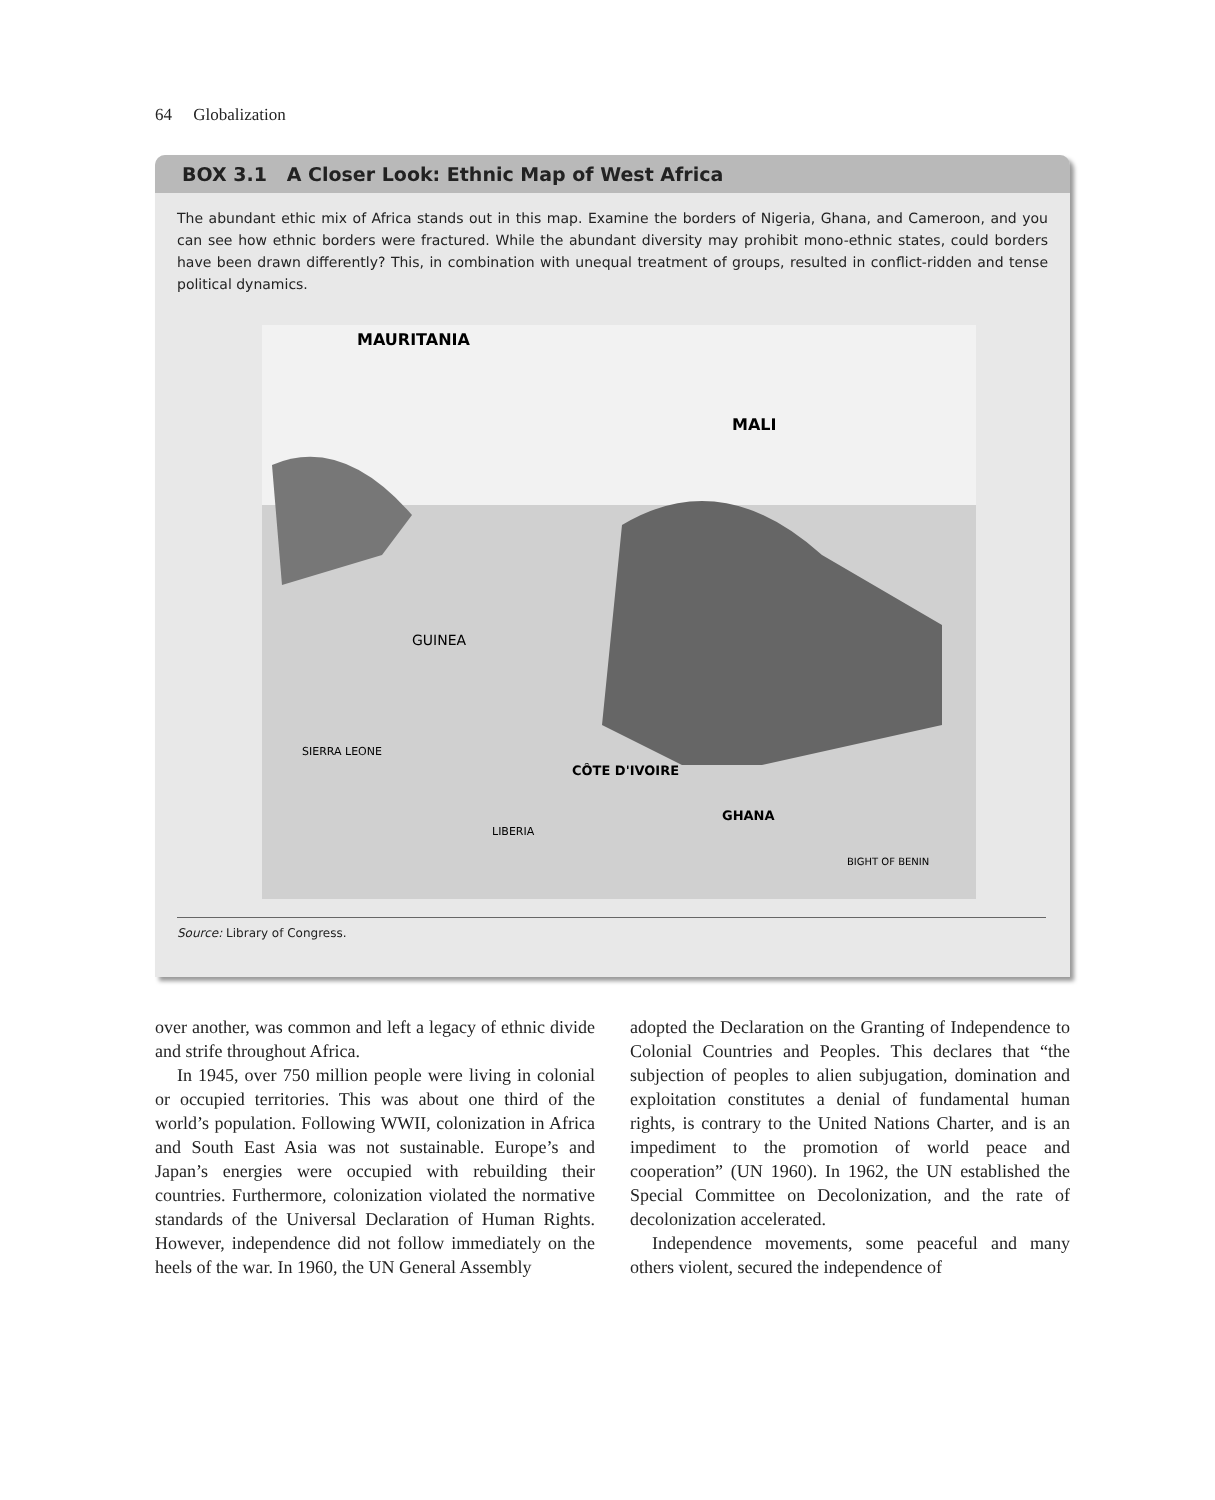64 Globalization
BOX 3.1 A Closer Look: Ethnic Map of West Africa
The abundant ethic mix of Africa stands out in this map. Examine the borders of Nigeria, Ghana, and Cameroon, and you can see how ethnic borders were fractured. While the abundant diversity may prohibit mono-ethnic states, could borders have been drawn differently? This, in combination with unequal treatment of groups, resulted in conflict-ridden and tense political dynamics.
MAURITANIA
MALI
CÔTE D'IVOIRE
GHANA
SIERRA LEONE
LIBERIA
GUINEA
BIGHT OF BENIN
Source: Library of Congress.
over another, was common and left a legacy of ethnic divide and strife throughout Africa.
In 1945, over 750 million people were living in colonial or occupied territories. This was about one third of the world’s population. Following WWII, colonization in Africa and South East Asia was not sustainable. Europe’s and Japan’s energies were occupied with rebuilding their countries. Furthermore, colonization violated the normative standards of the Universal Declaration of Human Rights. However, independence did not follow immediately on the heels of the war. In 1960, the UN General Assembly
adopted the Declaration on the Granting of Independence to Colonial Countries and Peoples. This declares that “the subjection of peoples to alien subjugation, domination and exploitation constitutes a denial of fundamental human rights, is contrary to the United Nations Charter, and is an impediment to the promotion of world peace and cooperation” (UN 1960). In 1962, the UN established the Special Committee on Decolonization, and the rate of decolonization accelerated.
Independence movements, some peaceful and many others violent, secured the independence of